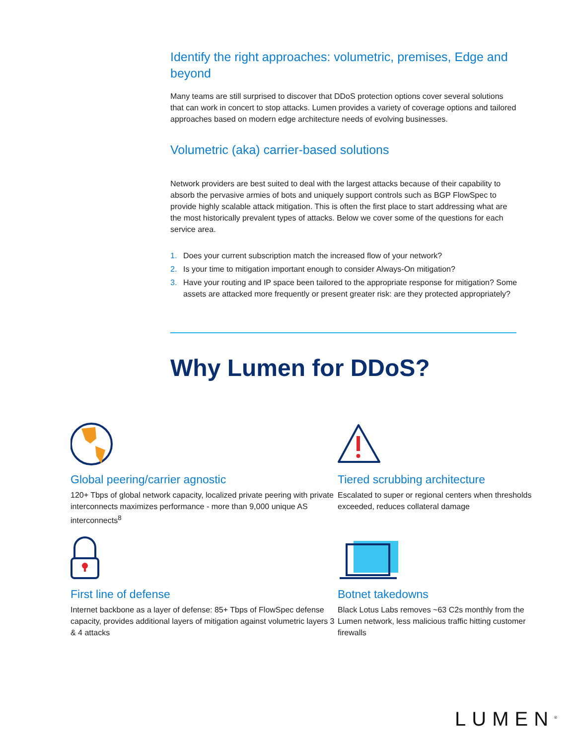Identify the right approaches: volumetric, premises, Edge and beyond
Many teams are still surprised to discover that DDoS protection options cover several solutions that can work in concert to stop attacks. Lumen provides a variety of coverage options and tailored approaches based on modern edge architecture needs of evolving businesses.
Volumetric (aka) carrier-based solutions
Network providers are best suited to deal with the largest attacks because of their capability to absorb the pervasive armies of bots and uniquely support controls such as BGP FlowSpec to provide highly scalable attack mitigation. This is often the first place to start addressing what are the most historically prevalent types of attacks. Below we cover some of the questions for each service area.
1. Does your current subscription match the increased flow of your network?
2. Is your time to mitigation important enough to consider Always-On mitigation?
3. Have your routing and IP space been tailored to the appropriate response for mitigation? Some assets are attacked more frequently or present greater risk: are they protected appropriately?
Why Lumen for DDoS?
Global peering/carrier agnostic
120+ Tbps of global network capacity, localized private peering with private interconnects maximizes performance - more than 9,000 unique AS interconnects<sup>8</sup>
Tiered scrubbing architecture
Escalated to super or regional centers when thresholds exceeded, reduces collateral damage
First line of defense
Internet backbone as a layer of defense: 85+ Tbps of FlowSpec defense capacity, provides additional layers of mitigation against volumetric layers 3 & 4 attacks
Botnet takedowns
Black Lotus Labs removes ~63 C2s monthly from the Lumen network, less malicious traffic hitting customer firewalls
LUMEN<sup>®</sup>